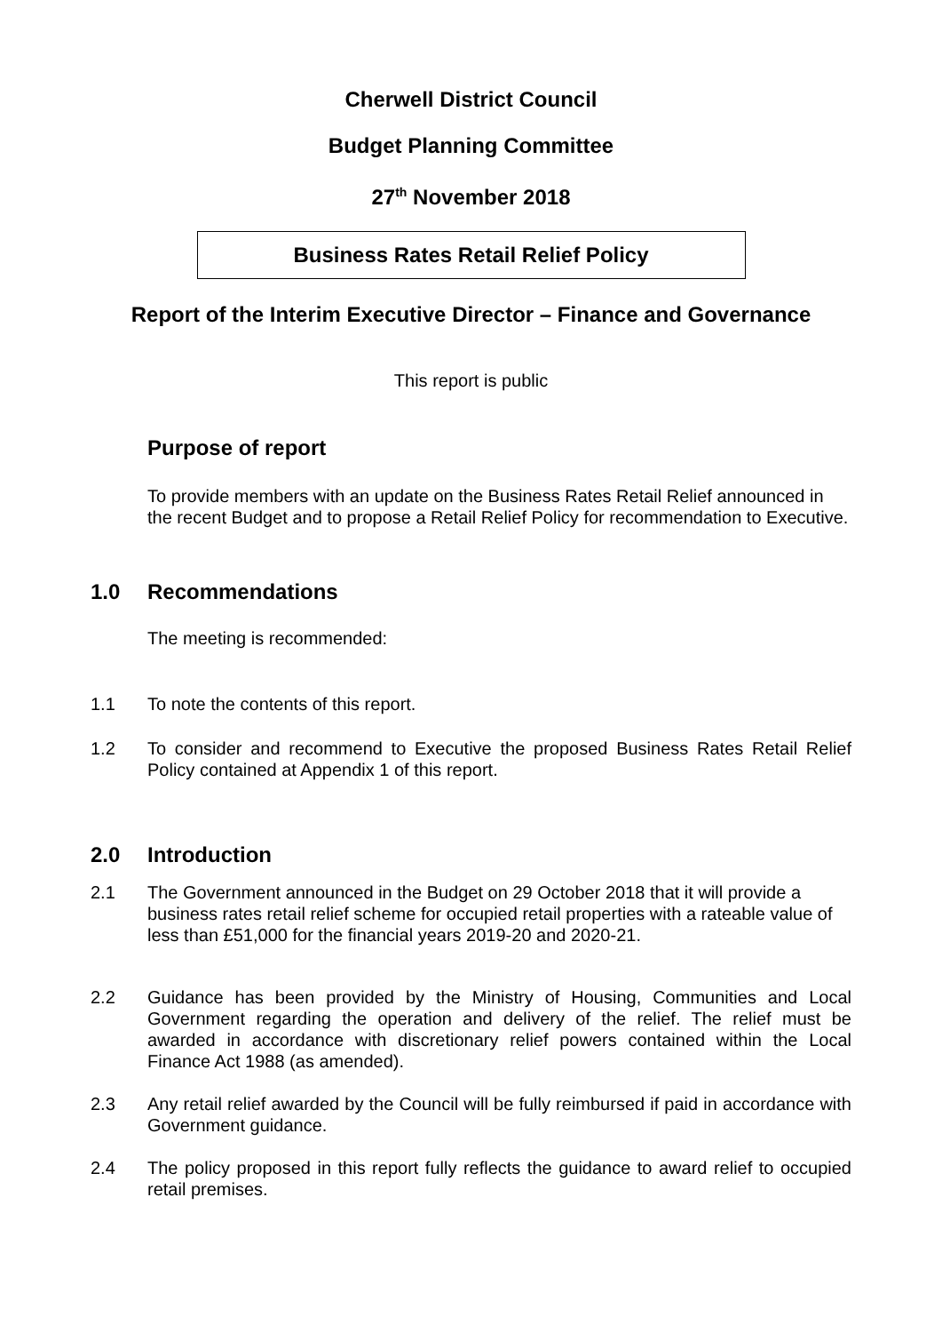Cherwell District Council
Budget Planning Committee
27<sup>th</sup> November 2018
Business Rates Retail Relief Policy
Report of the Interim Executive Director – Finance and Governance
This report is public
Purpose of report
To provide members with an update on the Business Rates Retail Relief announced in the recent Budget and to propose a Retail Relief Policy for recommendation to Executive.
1.0 Recommendations
The meeting is recommended:
1.1 To note the contents of this report.
1.2 To consider and recommend to Executive the proposed Business Rates Retail Relief Policy contained at Appendix 1 of this report.
2.0 Introduction
2.1 The Government announced in the Budget on 29 October 2018 that it will provide a business rates retail relief scheme for occupied retail properties with a rateable value of less than £51,000 for the financial years 2019-20 and 2020-21.
2.2 Guidance has been provided by the Ministry of Housing, Communities and Local Government regarding the operation and delivery of the relief. The relief must be awarded in accordance with discretionary relief powers contained within the Local Finance Act 1988 (as amended).
2.3 Any retail relief awarded by the Council will be fully reimbursed if paid in accordance with Government guidance.
2.4 The policy proposed in this report fully reflects the guidance to award relief to occupied retail premises.